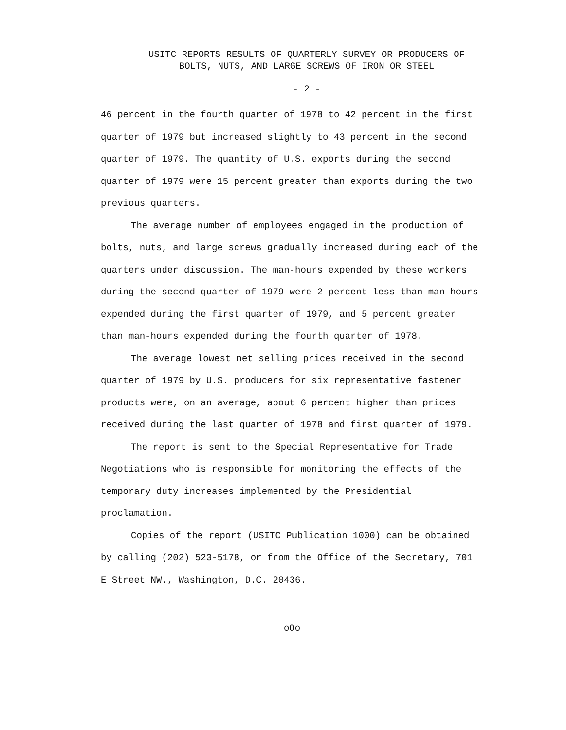USITC REPORTS RESULTS OF QUARTERLY SURVEY OR PRODUCERS OF
BOLTS, NUTS, AND LARGE SCREWS OF IRON OR STEEL
- 2 -
46 percent in the fourth quarter of 1978 to 42 percent in the first quarter of 1979 but increased slightly to 43 percent in the second quarter of 1979. The quantity of U.S. exports during the second quarter of 1979 were 15 percent greater than exports during the two previous quarters.
The average number of employees engaged in the production of bolts, nuts, and large screws gradually increased during each of the quarters under discussion. The man-hours expended by these workers during the second quarter of 1979 were 2 percent less than man-hours expended during the first quarter of 1979, and 5 percent greater than man-hours expended during the fourth quarter of 1978.
The average lowest net selling prices received in the second quarter of 1979 by U.S. producers for six representative fastener products were, on an average, about 6 percent higher than prices received during the last quarter of 1978 and first quarter of 1979.
The report is sent to the Special Representative for Trade Negotiations who is responsible for monitoring the effects of the temporary duty increases implemented by the Presidential proclamation.
Copies of the report (USITC Publication 1000) can be obtained by calling (202) 523-5178, or from the Office of the Secretary, 701 E Street NW., Washington, D.C. 20436.
oOo